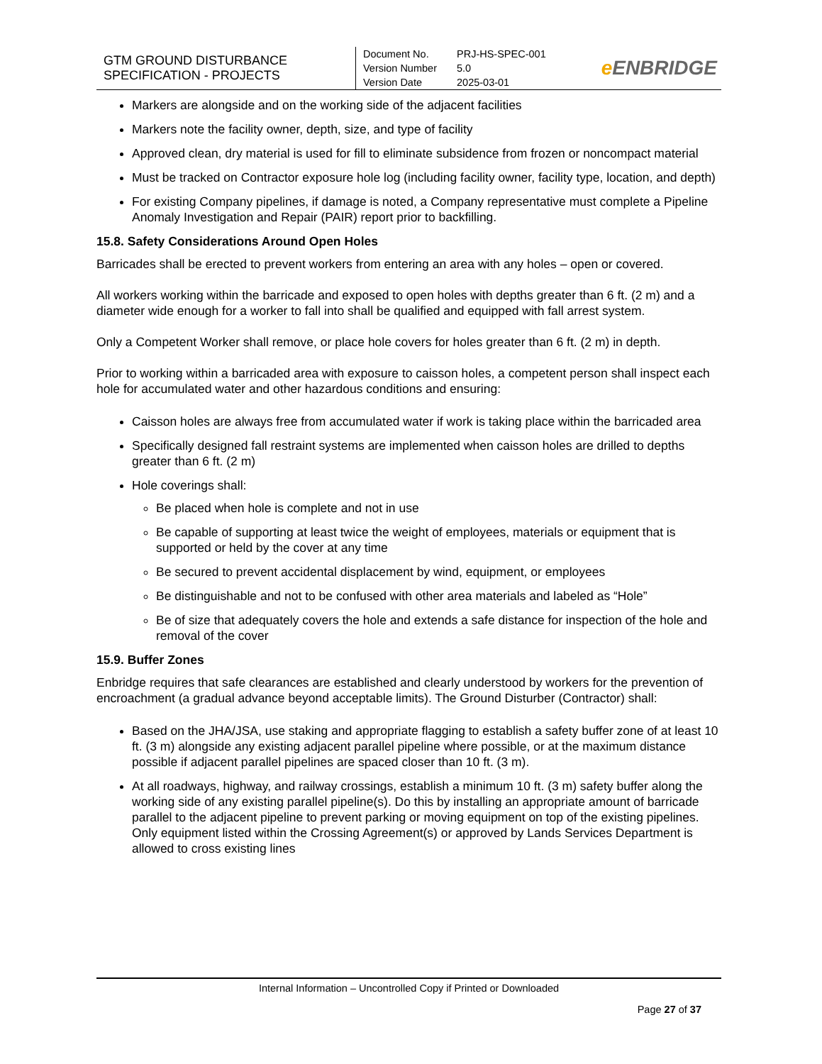| GTM GROUND DISTURBANCE SPECIFICATION - PROJECTS | Document No. PRJ-HS-SPEC-001 Version Number 5.0 Version Date 2025-03-01 | e ENBRIDGE |
Markers are alongside and on the working side of the adjacent facilities
Markers note the facility owner, depth, size, and type of facility
Approved clean, dry material is used for fill to eliminate subsidence from frozen or noncompact material
Must be tracked on Contractor exposure hole log (including facility owner, facility type, location, and depth)
For existing Company pipelines, if damage is noted, a Company representative must complete a Pipeline Anomaly Investigation and Repair (PAIR) report prior to backfilling.
15.8. Safety Considerations Around Open Holes
Barricades shall be erected to prevent workers from entering an area with any holes – open or covered.
All workers working within the barricade and exposed to open holes with depths greater than 6 ft. (2 m) and a diameter wide enough for a worker to fall into shall be qualified and equipped with fall arrest system.
Only a Competent Worker shall remove, or place hole covers for holes greater than 6 ft. (2 m) in depth.
Prior to working within a barricaded area with exposure to caisson holes, a competent person shall inspect each hole for accumulated water and other hazardous conditions and ensuring:
Caisson holes are always free from accumulated water if work is taking place within the barricaded area
Specifically designed fall restraint systems are implemented when caisson holes are drilled to depths greater than 6 ft. (2 m)
Hole coverings shall:
Be placed when hole is complete and not in use
Be capable of supporting at least twice the weight of employees, materials or equipment that is supported or held by the cover at any time
Be secured to prevent accidental displacement by wind, equipment, or employees
Be distinguishable and not to be confused with other area materials and labeled as “Hole”
Be of size that adequately covers the hole and extends a safe distance for inspection of the hole and removal of the cover
15.9. Buffer Zones
Enbridge requires that safe clearances are established and clearly understood by workers for the prevention of encroachment (a gradual advance beyond acceptable limits). The Ground Disturber (Contractor) shall:
Based on the JHA/JSA, use staking and appropriate flagging to establish a safety buffer zone of at least 10 ft. (3 m) alongside any existing adjacent parallel pipeline where possible, or at the maximum distance possible if adjacent parallel pipelines are spaced closer than 10 ft. (3 m).
At all roadways, highway, and railway crossings, establish a minimum 10 ft. (3 m) safety buffer along the working side of any existing parallel pipeline(s). Do this by installing an appropriate amount of barricade parallel to the adjacent pipeline to prevent parking or moving equipment on top of the existing pipelines. Only equipment listed within the Crossing Agreement(s) or approved by Lands Services Department is allowed to cross existing lines
Internal Information – Uncontrolled Copy if Printed or Downloaded
Page 27 of 37